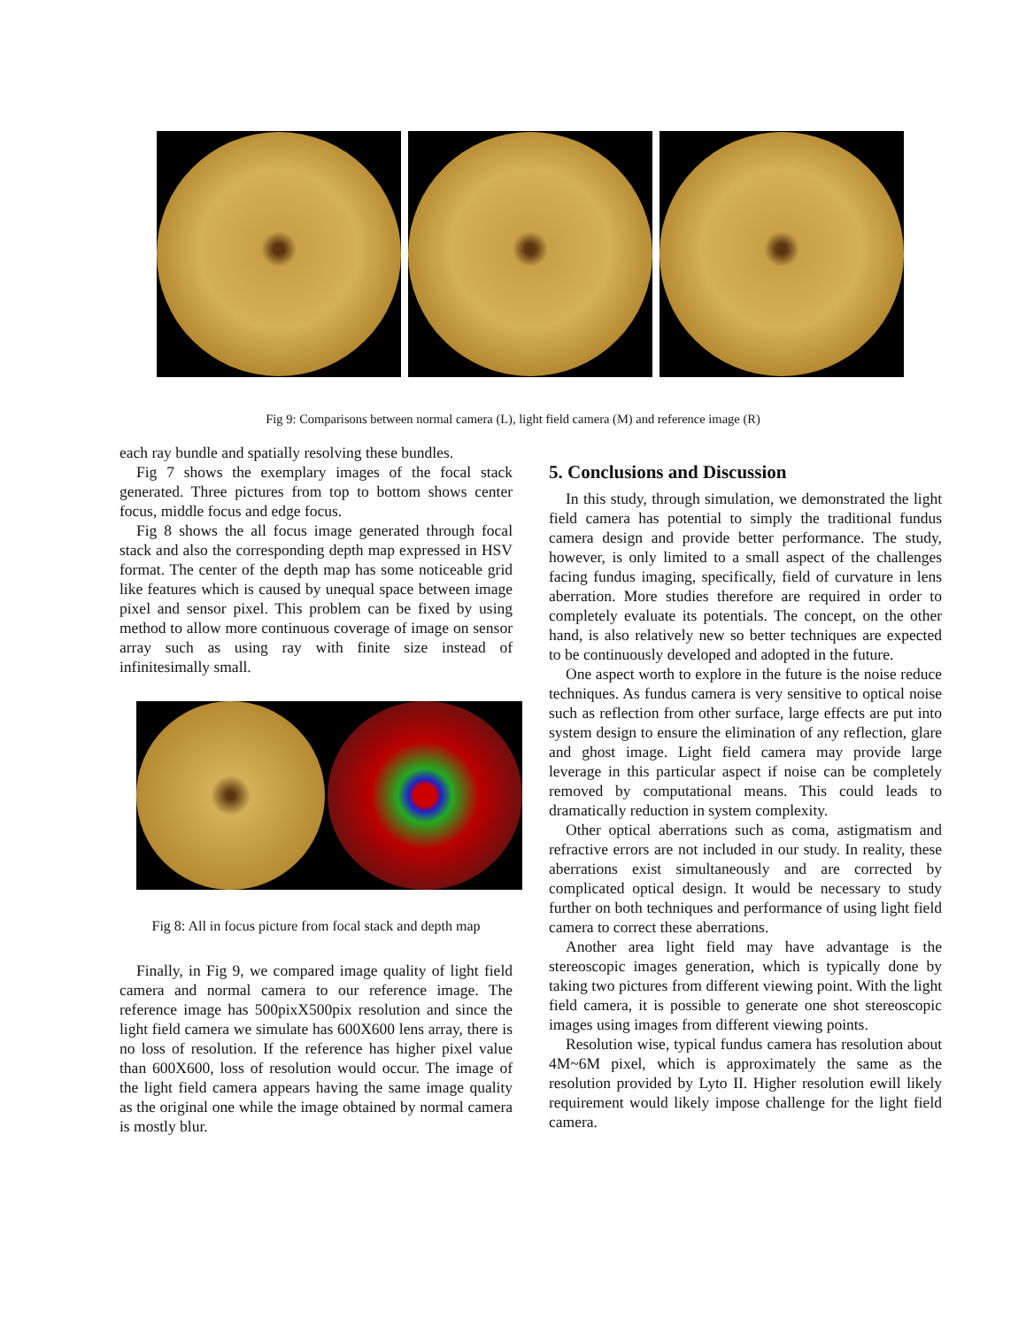Fig 9: Comparisons between normal camera (L), light field camera (M) and reference image (R)
each ray bundle and spatially resolving these bundles.
Fig 7 shows the exemplary images of the focal stack generated. Three pictures from top to bottom shows center focus, middle focus and edge focus.
Fig 8 shows the all focus image generated through focal stack and also the corresponding depth map expressed in HSV format. The center of the depth map has some noticeable grid like features which is caused by unequal space between image pixel and sensor pixel. This problem can be fixed by using method to allow more continuous coverage of image on sensor array such as using ray with finite size instead of infinitesimally small.
Fig 8: All in focus picture from focal stack and depth map
Finally, in Fig 9, we compared image quality of light field camera and normal camera to our reference image. The reference image has 500pixX500pix resolution and since the light field camera we simulate has 600X600 lens array, there is no loss of resolution. If the reference has higher pixel value than 600X600, loss of resolution would occur. The image of the light field camera appears having the same image quality as the original one while the image obtained by normal camera is mostly blur.
5. Conclusions and Discussion
In this study, through simulation, we demonstrated the light field camera has potential to simply the traditional fundus camera design and provide better performance. The study, however, is only limited to a small aspect of the challenges facing fundus imaging, specifically, field of curvature in lens aberration. More studies therefore are required in order to completely evaluate its potentials. The concept, on the other hand, is also relatively new so better techniques are expected to be continuously developed and adopted in the future.
One aspect worth to explore in the future is the noise reduce techniques. As fundus camera is very sensitive to optical noise such as reflection from other surface, large effects are put into system design to ensure the elimination of any reflection, glare and ghost image. Light field camera may provide large leverage in this particular aspect if noise can be completely removed by computational means. This could leads to dramatically reduction in system complexity.
Other optical aberrations such as coma, astigmatism and refractive errors are not included in our study. In reality, these aberrations exist simultaneously and are corrected by complicated optical design. It would be necessary to study further on both techniques and performance of using light field camera to correct these aberrations.
Another area light field may have advantage is the stereoscopic images generation, which is typically done by taking two pictures from different viewing point. With the light field camera, it is possible to generate one shot stereoscopic images using images from different viewing points.
Resolution wise, typical fundus camera has resolution about 4M~6M pixel, which is approximately the same as the resolution provided by Lyto II. Higher resolution ewill likely requirement would likely impose challenge for the light field camera.